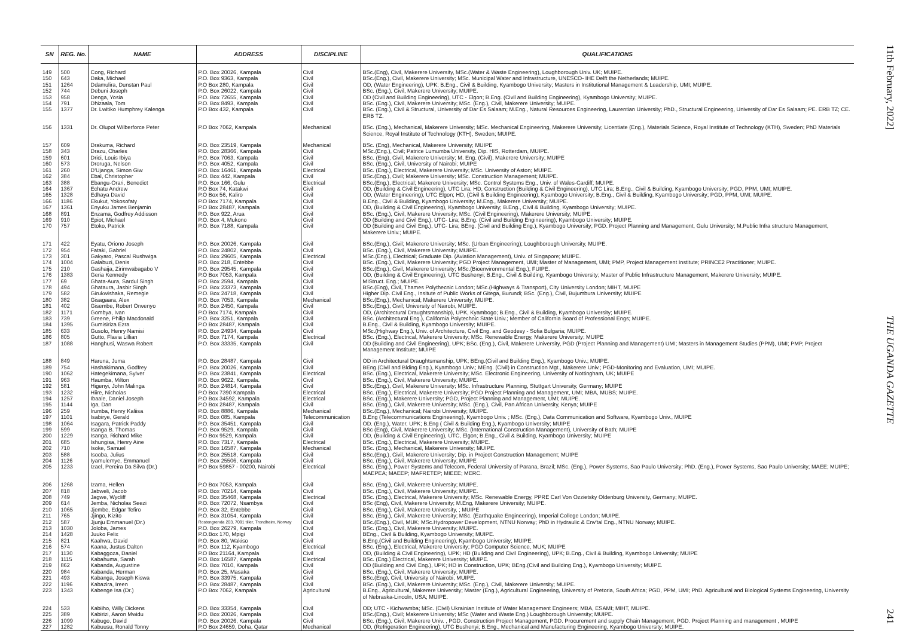| SN | REG. No. | NAME | ADDRESS | DISCIPLINE | QUALIFICATIONS |
| --- | --- | --- | --- | --- | --- |
| 149 | 500 | Cong, Richard | P.O. Box 20026, Kampala | Civil | BSc.(Eng), Civil, Makerere University, MSc.(Water & Waste Engineering), Loughborough Univ. UK; MUIPE. |
| 150 | 643 | Daka, Michael | P.O. Box 9363, Kampala | Civil | BSc.(Eng.), Civil, Makerere University; MSc. Municipal Water and Infrastructure, UNESCO- IHE Delft the Netherlands; MUIPE. |
| 151 | 1264 | Ddamulira, Dunstan Paul | P.O Box 280, Kampala | Civil | OD, (Water Engineering), UPK; B.Eng., Civil & Building, Kyambogo University; Masters in Institutional Management & Leadership, UMI; MUIPE. |
| 152 | 744 | Debuni Joseph | P.O. Box 26022, Kampala | Civil | BSc. (Eng.), Civil, Makerere University; MUIPE. |
| 153 | 958 | Denga, Yosia | P.O. Box 72655, Kampala | Civil | OD (Civil and Building Engineering), UTC - Elgon; B.Eng. (Civil and Building Engineering), Kyambogo University; MUIPE. |
| 154 | 791 | Dhizaala, Tom | P.O. Box 8493, Kampala | Civil | BSc. (Eng.), Civil, Makerere University; MSc. (Eng.), Civil, Makerere University; MUIPE. |
| 155 | 1377 | Dr. Lwitiko Humphrey Kalenga | P.O Box 432, Kampala | Civil | BSc. (Eng.), Civil & Structural, University of Dar Es Salaam; M.Eng., Natural Resources Engineering, Laurentian University; PhD., Structural Engineering, University of Dar Es Salaam; PE. ERB TZ; CE. ERB TZ. |
| 156 | 1331 | Dr. Olupot Wilberforce Peter | P.O Box 7062, Kampala | Mechanical | BSc. (Eng.), Mechanical, Makerere University; MSc. Mechanical Engineering, Makerere University; Licentiate (Eng.), Materials Science, Royal Institute of Technology (KTH), Sweden; PhD Materials Science, Royal Institute of Technology (KTH), Sweden; MUIPE. |
| 157 | 609 | Drakuma, Richard | P.O. Box 23519, Kampala | Mechanical | BSc. (Eng), Mechanical, Makerere University; MUIPE |
| 158 | 343 | Drazu, Charles | P.O. Box 28366, Kampala | Civil | MSc.(Eng.), Civil; Patrice Lumumba University, Dip. HIS, Rotterdam, MUIPE. |
| 159 | 601 | Drici, Louis Ibiya | P.O. Box 7063, Kampala | Civil | BSc. (Eng), Civil, Makerere University; M. Eng. (Civil), Makerere University; MUIPE |
| 160 | 573 | Droruga, Nelson | P.O. Box 4052, Kampala | Civil | BSc. (Eng.), Civil, University of Nairobi; MUIPE |
| 161 | 260 | D'Ujanga, Simon Giw | P.O. Box 16461, Kampala | Electrical | BSc. (Eng.), Electrical, Makerere University; MSc. University of Aston; MUIPE. |
| 162 | 384 | Ebal, Christopher | P.O. Box 442, Kampala | Civil | BSc.(Eng.), Civil; Makerere University; MSc. Construction Management; MUIPE. |
| 163 | 388 | Ebangu-Orari, Benedict | P.O. Box 166, Gulu | Electrical | BSc.(Eng.), Electrical; Makerere University; MSc. Control Systems Eng., Univ. of Wales-Cardiff; MUIPE. |
| 164 | 1367 | Echatu Andrew | P.O Box 74, Katakwi | Civil | OD, (Building & Civil Engineering), UTC Lira; HD, Construction (Building & Civil Engineering), UTC Lira; B.Eng., Civil & Building, Kyambogo University; PGD, PPM, UMI; MUIPE. |
| 165 | 1328 | Edhaya David | P.O Box 56, Kaliro | Civil | OD, (Water Engineering), UTC Elgon; HD, (Civil & Building Engineering), Kyambogo University; B.Eng., Civil & Building, Kyambogo University; PGD, PPM, UMI; MUIPE. |
| 166 | 1186 | Ekukut, Yokosofaty | P.O Box 7174, Kampala | Civil | B.Eng., Civil & Building, Kyambogo University; M.Eng., Makerere University; MUIPE. |
| 167 | 1361 | Enyuku James Benjamin | P.O Box 28487, Kampala | Civil | OD, (Building & Civil Engineering), Kyambogo University; B.Eng., Civil & Building, Kyambogo University; MUIPE. |
| 168 | 891 | Enzama, Godfrey Addisson | P.O. Box 922, Arua | Civil | BSc. (Eng.), Civil, Makerere University; MSc. (Civil Engineering), Makerere University; MUIPE. |
| 169 | 910 | Epiot, Michael | P.O. Box 4, Mukono | Civil | OD (Building and Civil Eng.), UTC- Lira; B.Eng. (Civil and Building Engineering), Kyambogo University; MUIPE. |
| 170 | 757 | Etoko, Patrick | P.O. Box 7188, Kampala | Civil | OD (Building and Civil Eng.), UTC- Lira; BEng. (Civil and Building Eng.), Kyambogo University; PGD. Project Planning and Management, Gulu University; M.Public Infra structure Management, Makerere Univ.; MUIPE. |
| 171 | 422 | Eyatu, Oriono Joseph | P.O. Box 20026, Kampala | Civil | BSc.(Eng.), Civil; Makerere University; MSc. (Urban Engineering); Loughborough University, MUIPE. |
| 172 | 954 | Fataki, Gabriel | P.O. Box 24802, Kampala. | Civil | BSc. (Eng.), Civil, Makerere University; MUIPE. |
| 173 | 301 | Gakyaro, Pascal Rushwiga | P.O. Box 29605, Kampala | Electrical | MSc.(Eng.), Electrical; Graduate Dip. (Aviation Management), Univ. of Singapore; MUIPE. |
| 174 | 1004 | Galabuzi, Denis | P.O. Box 218, Entebbe | Civil | BSc. (Eng.), Civil, Makerere University; PGD Project Management, UMI; Master of Management, UMI; PMP, Project Management Institute; PRINCE2 Practitioner; MUIPE. |
| 175 | 210 | Gashaija, Zirimwabagabo V | P.O. Box 29545, Kampala | Civil | BSc.(Eng.), Civil, Makerere University; MSc.(Bioenvironmental Eng.); FUIPE. |
| 176 | 1383 | Geria Kennedy | P.O Box 7053, Kampala | Civil | OD, (Building & Civil Engineering), UTC Bushenyi; B.Eng., Civil & Building, Kyambogo University; Master of Public Infrastructure Management, Makerere University; MUIPE. |
| 177 | 69 | Ghata-Aura, Sardul Singh | P.O. Box 2594, Kampala | Civil | MIStruct. Eng.; MUIPE. |
| 178 | 494 | Ghataura, Jasbir Singh | P.O. Box 23373, Kampala | Civil | BSc.(Eng), Civil, Thames Polythecnic London; MSc.(Highways & Transport), City University London; MIHT, MUIPE |
| 179 | 582 | Girukwishaka, Remegie | P.O. Box 24718, Kampala | Civil | Higher Dip. Civil Eng., Insitute of Public Works of Gitega, Burundi; BSc. (Eng.), Civil, Bujumbura University; MUIPE |
| 180 | 382 | Gisagaara, Alex | P.O. Box 7053, Kampala | Mechanical | BSc.(Eng.), Mechanical; Makerere University; MUIPE. |
| 181 | 402 | Gisembe, Robert Orwenyo | P.O. Box 2450, Kampala | Civil | BSc.(Eng.), Civil; University of Nairobi, MUIPE. |
| 182 | 1171 | Gombya, Ivan | P.O Box 7174, Kampala | Civil | OD, (Architectural Draughtsmanship), UPK, Kyambogo; B.Eng., Civil & Building, Kyambogo University; MUIPE. |
| 183 | 739 | Greene, Philip Macdonald | P.O. Box 3251, Kampala | Civil | BSc. (Architectural Eng.), California Polytechnic State Univ.; Member of California Board of Professional Engs; MUIPE. |
| 184 | 1395 | Gumisiriza Ezra | P.O Box 28487, Kampala | Civil | B.Eng., Civil & Building, Kyambogo University; MUIPE. |
| 185 | 633 | Gusolo, Henry Namisi | P.O. Box 24934, Kampala | Civil | MSc.(Highway Eng.), Univ. of Architecture, Civil Eng. and Geodesy - Sofia Bulgaria; MUIPE. |
| 186 | 805 | Gutto, Flavia Lillian | P.O. Box 7174, Kampala | Electrical | BSc. (Eng.), Electrical, Makerere University; MSc. Renewable Energy, Makerere University; MUIPE |
| 187 | 1088 | Hanghusi, Waswa Robert | P.O. Box 33335, Kampala | Civil | OD (Building and Civil Engineering), UPK; BSc. (Eng.), Civil, Makerere University, PGD (Project Planning and Management) UMI; Masters in Management Studies (PPM), UMI; PMP, Project Management Institute; MUIPE |
| 188 | 849 | Haruna, Juma | P.O. Box 28487, Kampala | Civil | OD in Architectural Draughtsmanship, UPK; BEng.(Civil and Building Eng.), Kyambogo Univ.; MUIPE. |
| 189 | 754 | Hashakimana, Godfrey | P.O. Box 20026, Kampala | Civil | BEng.(Civil and Blding Eng.), Kyambogo Univ.; MEng. (Civil) in Construction Mgt., Makerere Univ.; PGD-Monitoring and Evaluation, UMI; MUIPE. |
| 190 | 1062 | Hategekimana, Sylver | P.O. Box 23841, Kampala | Electrical | BSc. (Eng.), Electrical, Makerere University; MSc. Electronic Engineering, University of Nottingham, UK; MUIPE |
| 191 | 963 | Haumba, Milton | P.O. Box 9622, Kampala. | Civil | BSc. (Eng.), Civil, Makerere University; MUIPE. |
| 192 | 581 | Higenyi, John Malinga | P.O. Box 24814, Kampala | Civil | BSc.(Eng.), Civil, Makerere University; MSc. Infrastructure Planning, Stuttgart University, Germany; MUIPE |
| 193 | 1232 | Hiire, Nicholas | P.O Box 7390 Kampala | Electrical | BSc. (Eng.), Electrical, Makerere University; PGD Project Planning and Management, UMI; MBA, MUBS; MUIPE. |
| 194 | 1257 | Ibaale, Daniel Joseph | P.O Box 34592, Kampala | Electrical | BSc. (Eng.), Makerere University; PGD, Project Planning and Management, UMI; MUIPE. |
| 195 | 1144 | Iga, Dan | P.O Box 28487, Kampala | Civil | BSc. (Eng.), Civil, Makerere University; MSc. (Eng.), Civil, Pan African University, Kenya; MUIPE |
| 196 | 259 | Irumba, Henry Kaliisa | P.O. Box 8886, Kampala | Mechanical | BSc.(Eng.), Mechanical; Nairobi University; MUIPE. |
| 197 | 1101 | Isabirye, Gerald | P.O. Box 085, Kampala | Telecommunication | B.Eng (Telecommunications Engineering), Kyambogo Univ. ; MSc. (Eng.), Data Communication and Software, Kyambogo Univ., MUIPE |
| 198 | 1064 | Isagara, Patrick Paddy | P.O. Box 35451, Kampala | Civil | OD. (Eng.), Water, UPK; B.Eng ( Civil & Building Eng.), Kyambogo University; MUIPE |
| 199 | 599 | Isanga B. Thomas | P.O. Box 9529, Kampala | Civil | BSc (Eng), Civil, Makerere University; MSc. (International Construction Management), University of Bath; MUIPE |
| 200 | 1229 | Isanga, Richard Mike | P.O Box 9529, Kampala | Civil | OD, (Building & Civil Engineering), UTC, Elgon; B.Eng., Civil & Building, Kyambogo University; MUIPE |
| 201 | 685 | Ishungisa, Henry Aine | P.O. Box 7317, Kampala | Electrical | BSc. (Eng.), Electrical, Makerere University; MUIPE. |
| 202 | 710 | Isoke, Samuel | P.O. Box 16587, Kampala | Mechanical | BSc. (Eng.), Mechanical, Makerere University; MUIPE. |
| 203 | 588 | Isooba, Julius | P.O. Box 25518, Kampala | Civil | BSc.(Eng.), Civil, Makerere University; Dip. in Project Construction Management; MUIPE |
| 204 | 1126 | Iyamulemye, Emmanuel | P.O. Box 25506, Kampala | Civil | BSc. (Eng.), Civil, Makerere University; MUIPE |
| 205 | 1233 | Izael, Pereira Da Silva (Dr.) | P.O Box 59857 - 00200, Nairobi | Electrical | BSc. (Eng.), Power Systems and Telecom, Federal University of Parana, Brazil; MSc. (Eng.), Power Systems, Sao Paulo University; PhD. (Eng.), Power Systems, Sao Paulo University; MAEE; MUIPE; MAEPEA; MAEEP; MAFRETEP; MIEEE; MERC. |
| 206 | 1268 | Izama, Hellen | P.O Box 7053, Kampala | Civil | BSc. (Eng.), Civil, Makerere University; MUIPE. |
| 207 | 818 | Jabweli, Jacob | P.O. Box 70214, Kampala | Civil | BSc. (Eng.), Civil, Makerere University; MUIPE. |
| 208 | 749 | Jagwe, Wycliff | P.O. Box 35468, Kampala | Electrical | BSc. (Eng.), Electrical, Makerere University; MSc. Renewable Energy, PPRE Carl Von Ozzietsky Oldenburg University, Germany; MUIPE. |
| 209 | 614 | Jemba, Nicholas Seezi | P.O. Box 72072, Nsambya | Civil | BSc (Eng), Civil, Makerere University; M.Eng, Makerere University; MUIPE. |
| 210 | 1065 | Jjembe, Edgar Tefiro | P.O. Box 32, Entebbe | Civil | BSc. (Eng.), Civil, Makerere University, ; MUIPE |
| 211 | 765 | Jjingo, Kizito | P.O. Box 31054, Kampala | Civil | BSc. (Eng.), Civil, Makerere University; MSc. (Earthquake Engineering), Imperial College London; MUIPE. |
| 212 | 587 | Jjunju Emmanuel (Dr.) | Rostengrenda 203, 7091 tiller, Trondheim, Norway | Civil | BSc.(Eng.), Civil, MUK; MSc.Hydropower Development, NTNU Norway; PhD in Hydraulic & Env'tal Eng., NTNU Norway; MUIPE. |
| 213 | 1030 | Joloba, James | P.O. Box 26279, Kampala | Civil | BSc. (Eng.), Civil, Makerere University; MUIPE. |
| 214 | 1428 | Juuko Felix | P.O.Box 170, Mpigi | Civil | BEng., Civil & Building, Kyambogo University; MUIPE. |
| 215 | 821 | Kaahwa, David | P.O. Box 80, Wakiso | Civil | B.Eng.(Civil and Building Engineering), Kyambogo University; MUIPE. |
| 216 | 574 | Kaana, Justus Dalton | P.O. Box 112, Kyambogo | Electrical | BSc. (Eng.), Electrical, Makerere University; PGD Computer Science, MUK; MUIPE |
| 217 | 1130 | Kabaggoza, Daniel | P.O Box 21164, Kampala | Civil | OD, (Building & Civil Engineering), UPK; HD (Building and Civil Engineering), UPK; B.Eng., Civil & Building, Kyambogo University; MUIPE |
| 218 | 1115 | Kabahuma, Sarah | P.O. Box 16587, Kampala | Electrical | BSc. (Eng.) Electrical, Makerere University; MUIPE. |
| 219 | 862 | Kabanda, Augustine | P.O. Box 7010, Kampala | Civil | OD (Building and Civil Eng.), UPK; HD in Construction, UPK; BEng.(Civil and Building Eng.), Kyambogo University; MUIPE. |
| 220 | 984 | Kabanda, Herman | P.O. Box 25, Masaka | Civil | BSc. (Eng.), Civil, Makerere University; MUIPE. |
| 221 | 493 | Kabanga, Joseph Kiswa | P.O. Box 33975, Kampala | Civil | BSc.(Eng), Civil, University of Nairobi, MUIPE. |
| 222 | 1196 | Kabazira, Ireen | P.O. Box 28487, Kampala | Civil | BSc. (Eng.), Civil, Makerere University; MSc. (Eng.), Civil, Makerere University; MUIPE. |
| 223 | 1343 | Kabenge Isa (Dr.) | P.O Box 7062, Kampala | Agricultural | B.Eng., Agricultural, Makerere University; Master (Eng.), Agricultural Engineering, University of Pretoria, South Africa; PGD, PPM, UMI; PhD. Agricultural and Biological Systems Engineering, University of Nebraska-Lincoln, USA; MUIPE. |
| 224 | 533 | Kabiiho, Willy Dickens | P.O. Box 33354, Kampala | Civil | OD; UTC - Kichwamba; MSc. (Civil) Ukrainian Institute of Water Management Engineers; MBA, ESAMI; MIHT, MUIPE. |
| 225 | 389 | Kabirizi, Aaron Mwidu | P.O. Box 20026, Kampala | Civil | BSc.(Eng.), Civil; Makerere University; MSc (Water and Waste Eng.) Loughborough University; MUIPE. |
| 226 | 1099 | Kabugo, David | P.O. Box 20026, Kampala | Civil | BSc. (Eng.), Civil, Makerere Univ. , PGD. Construction Project Management, PGD. Procurement and supply Chain Management, PGD. Project Planning and management , MUIPE |
| 227 | 1282 | Kabuusu, Ronald Tonny | P.O Box 24659, Doha, Qatar | Mechanical | OD, (Refrigeration Engineering), UTC Bushenyi; B.Eng., Mechanical and Manufacturing Engineering, Kyambogo University; MUIPE. |
11th February, 2022] THE UGANDA GAZETTE 241